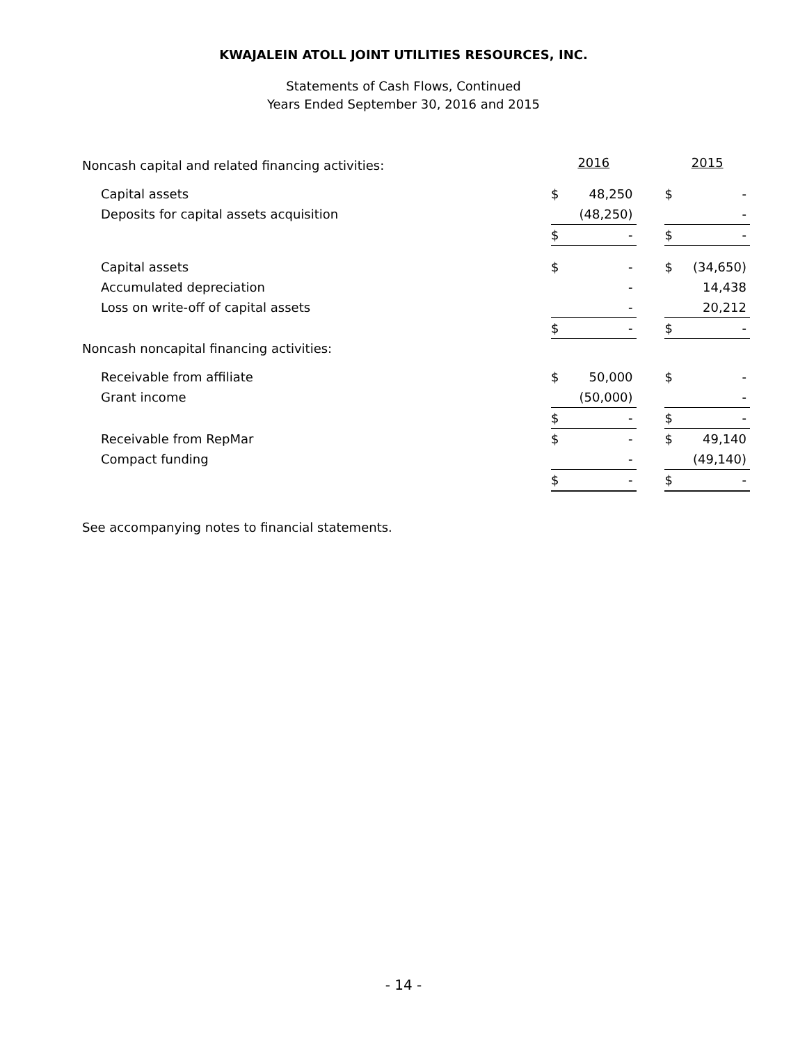KWAJALEIN ATOLL JOINT UTILITIES RESOURCES, INC.
Statements of Cash Flows, Continued
Years Ended September 30, 2016 and 2015
| Noncash capital and related financing activities: | 2016 | | | 2015 | |
| Capital assets | $ | 48,250 | | $ | - |
| Deposits for capital assets acquisition | | (48,250) | | | - |
| | $ | - | | $ | - |
| Capital assets | $ | - | | $ | (34,650) |
| Accumulated depreciation | | - | | | 14,438 |
| Loss on write-off of capital assets | | - | | | 20,212 |
| | $ | - | | $ | - |
| Noncash noncapital financing activities: | | | | | |
| Receivable from affiliate | $ | 50,000 | | $ | - |
| Grant income | | (50,000) | | | - |
| | $ | - | | $ | - |
| Receivable from RepMar | $ | - | | $ | 49,140 |
| Compact funding | | - | | | (49,140) |
| | $ | - | | $ | - |
See accompanying notes to financial statements.
- 14 -